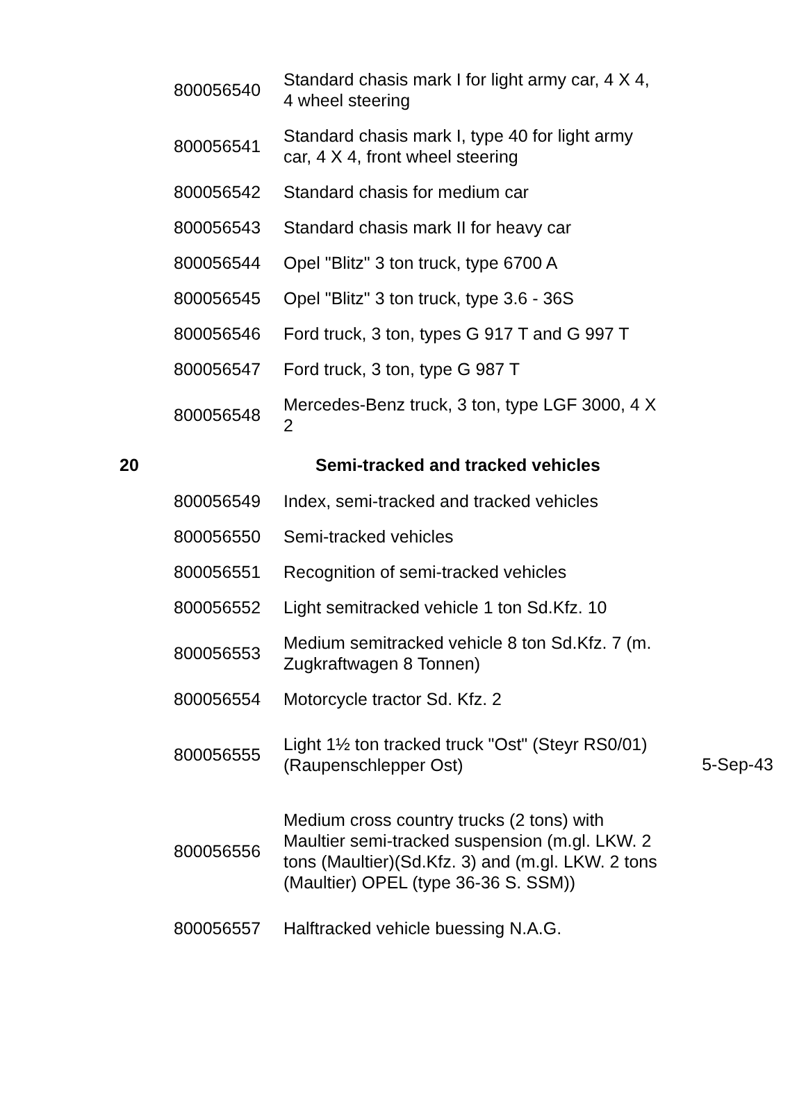| 800056540 | Standard chasis mark I for light army car, 4 X 4, 4 wheel steering | |
| 800056541 | Standard chasis mark I, type 40 for light army car, 4 X 4, front wheel steering | |
| 800056542 | Standard chasis for medium car | |
| 800056543 | Standard chasis mark II for heavy car | |
| 800056544 | Opel "Blitz" 3 ton truck, type 6700 A | |
| 800056545 | Opel "Blitz" 3 ton truck, type 3.6 - 36S | |
| 800056546 | Ford truck, 3 ton, types G 917 T and G 997 T | |
| 800056547 | Ford truck, 3 ton, type G 987 T | |
| 800056548 | Mercedes-Benz truck, 3 ton, type LGF 3000, 4 X 2 | |
20 Semi-tracked and tracked vehicles
| 800056549 | Index, semi-tracked and tracked vehicles | |
| 800056550 | Semi-tracked vehicles | |
| 800056551 | Recognition of semi-tracked vehicles | |
| 800056552 | Light semitracked vehicle 1 ton Sd.Kfz. 10 | |
| 800056553 | Medium semitracked vehicle 8 ton Sd.Kfz. 7 (m. Zugkraftwagen 8 Tonnen) | |
| 800056554 | Motorcycle tractor Sd. Kfz. 2 | |
| 800056555 | Light 1½ ton tracked truck "Ost" (Steyr RS0/01) (Raupenschlepper Ost) | 5-Sep-43 |
| 800056556 | Medium cross country trucks (2 tons) with Maultier semi-tracked suspension (m.gl. LKW. 2 tons (Maultier)(Sd.Kfz. 3) and (m.gl. LKW. 2 tons (Maultier) OPEL (type 36-36 S. SSM)) | |
| 800056557 | Halftracked vehicle buessing N.A.G. | |